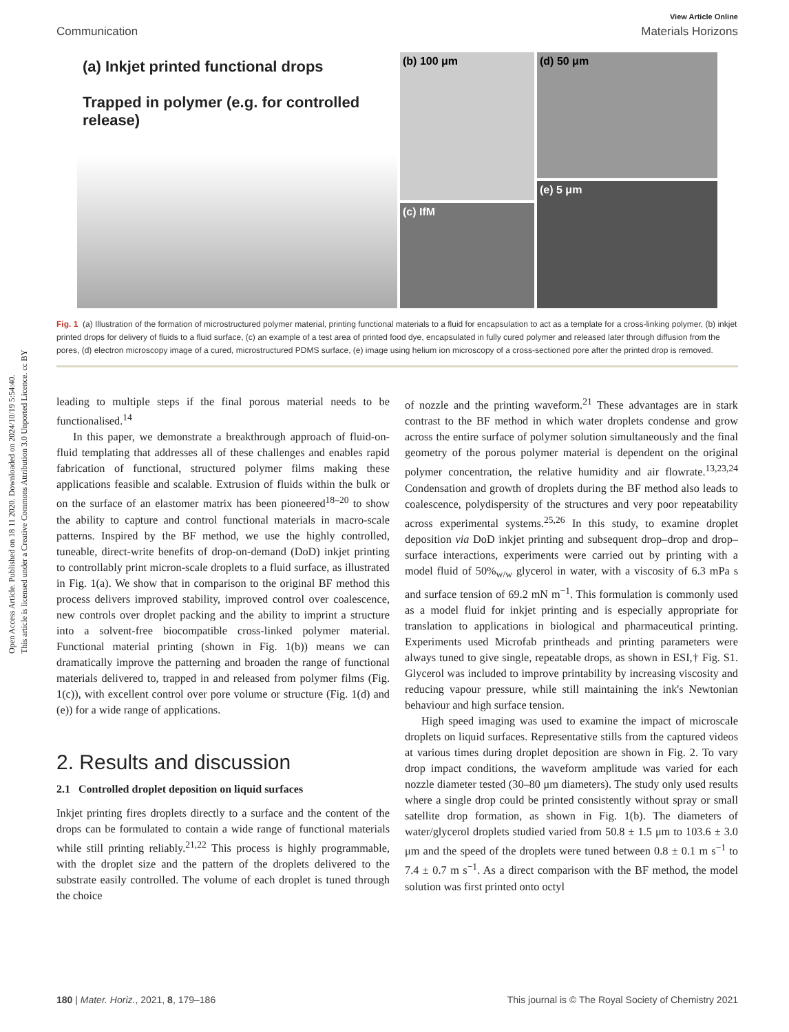Open Access Article. Published on 18 11 2020. Downloaded on 2024/10/19 5:54:40.
This article is licensed under a Creative Commons Attribution 3.0 Unported Licence. cc BY
View Article Online
Communication Materials Horizons
(a) Inkjet printed functional drops
Trapped in polymer (e.g. for controlled release)
(b) 100 μm
(c) IfM
(d) 50 μm
(e) 5 μm
Fig. 1 (a) Illustration of the formation of microstructured polymer material, printing functional materials to a fluid for encapsulation to act as a template for a cross-linking polymer, (b) inkjet printed drops for delivery of fluids to a fluid surface, (c) an example of a test area of printed food dye, encapsulated in fully cured polymer and released later through diffusion from the pores, (d) electron microscopy image of a cured, microstructured PDMS surface, (e) image using helium ion microscopy of a cross-sectioned pore after the printed drop is removed.
leading to multiple steps if the final porous material needs to be functionalised.<sup>14</sup>
In this paper, we demonstrate a breakthrough approach of fluid-on-fluid templating that addresses all of these challenges and enables rapid fabrication of functional, structured polymer films making these applications feasible and scalable. Extrusion of fluids within the bulk or on the surface of an elastomer matrix has been pioneered<sup>18–20</sup> to show the ability to capture and control functional materials in macro-scale patterns. Inspired by the BF method, we use the highly controlled, tuneable, direct-write benefits of drop-on-demand (DoD) inkjet printing to controllably print micron-scale droplets to a fluid surface, as illustrated in Fig. 1(a). We show that in comparison to the original BF method this process delivers improved stability, improved control over coalescence, new controls over droplet packing and the ability to imprint a structure into a solvent-free biocompatible cross-linked polymer material. Functional material printing (shown in Fig. 1(b)) means we can dramatically improve the patterning and broaden the range of functional materials delivered to, trapped in and released from polymer films (Fig. 1(c)), with excellent control over pore volume or structure (Fig. 1(d) and (e)) for a wide range of applications.
2. Results and discussion
2.1 Controlled droplet deposition on liquid surfaces
Inkjet printing fires droplets directly to a surface and the content of the drops can be formulated to contain a wide range of functional materials while still printing reliably.<sup>21,22</sup> This process is highly programmable, with the droplet size and the pattern of the droplets delivered to the substrate easily controlled. The volume of each droplet is tuned through the choice
of nozzle and the printing waveform.<sup>21</sup> These advantages are in stark contrast to the BF method in which water droplets condense and grow across the entire surface of polymer solution simultaneously and the final geometry of the porous polymer material is dependent on the original polymer concentration, the relative humidity and air flowrate.<sup>13,23,24</sup> Condensation and growth of droplets during the BF method also leads to coalescence, polydispersity of the structures and very poor repeatability across experimental systems.<sup>25,26</sup> In this study, to examine droplet deposition via DoD inkjet printing and subsequent drop–drop and drop–surface interactions, experiments were carried out by printing with a model fluid of 50%<sub>w/w</sub> glycerol in water, with a viscosity of 6.3 mPa s and surface tension of 69.2 mN m<sup>−1</sup>. This formulation is commonly used as a model fluid for inkjet printing and is especially appropriate for translation to applications in biological and pharmaceutical printing. Experiments used Microfab printheads and printing parameters were always tuned to give single, repeatable drops, as shown in ESI,† Fig. S1. Glycerol was included to improve printability by increasing viscosity and reducing vapour pressure, while still maintaining the ink's Newtonian behaviour and high surface tension.
High speed imaging was used to examine the impact of microscale droplets on liquid surfaces. Representative stills from the captured videos at various times during droplet deposition are shown in Fig. 2. To vary drop impact conditions, the waveform amplitude was varied for each nozzle diameter tested (30–80 μm diameters). The study only used results where a single drop could be printed consistently without spray or small satellite drop formation, as shown in Fig. 1(b). The diameters of water/glycerol droplets studied varied from 50.8 ± 1.5 μm to 103.6 ± 3.0 μm and the speed of the droplets were tuned between 0.8 ± 0.1 m s<sup>−1</sup> to 7.4 ± 0.7 m s<sup>−1</sup>. As a direct comparison with the BF method, the model solution was first printed onto octyl
180 | Mater. Horiz., 2021, 8, 179–186 This journal is © The Royal Society of Chemistry 2021